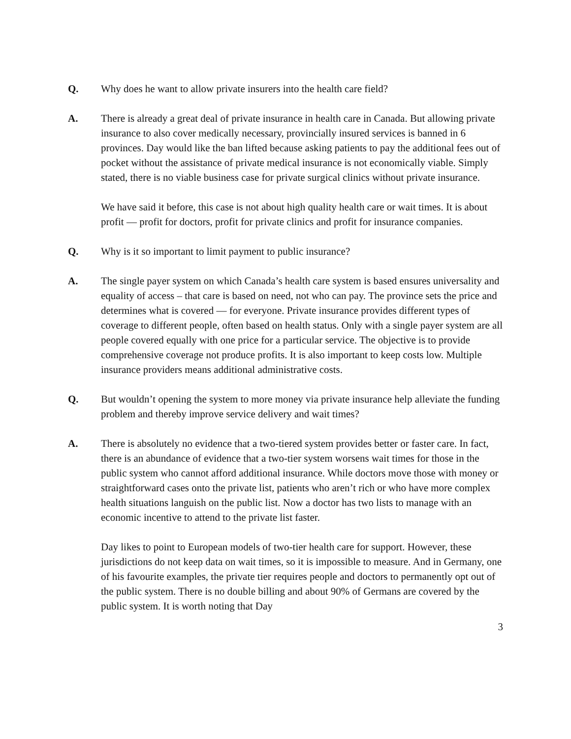Q. Why does he want to allow private insurers into the health care field?
A. There is already a great deal of private insurance in health care in Canada. But allowing private insurance to also cover medically necessary, provincially insured services is banned in 6 provinces. Day would like the ban lifted because asking patients to pay the additional fees out of pocket without the assistance of private medical insurance is not economically viable. Simply stated, there is no viable business case for private surgical clinics without private insurance.
We have said it before, this case is not about high quality health care or wait times. It is about profit — profit for doctors, profit for private clinics and profit for insurance companies.
Q. Why is it so important to limit payment to public insurance?
A. The single payer system on which Canada’s health care system is based ensures universality and equality of access – that care is based on need, not who can pay. The province sets the price and determines what is covered — for everyone. Private insurance provides different types of coverage to different people, often based on health status. Only with a single payer system are all people covered equally with one price for a particular service. The objective is to provide comprehensive coverage not produce profits. It is also important to keep costs low. Multiple insurance providers means additional administrative costs.
Q. But wouldn’t opening the system to more money via private insurance help alleviate the funding problem and thereby improve service delivery and wait times?
A. There is absolutely no evidence that a two-tiered system provides better or faster care. In fact, there is an abundance of evidence that a two-tier system worsens wait times for those in the public system who cannot afford additional insurance. While doctors move those with money or straightforward cases onto the private list, patients who aren’t rich or who have more complex health situations languish on the public list. Now a doctor has two lists to manage with an economic incentive to attend to the private list faster.
Day likes to point to European models of two-tier health care for support. However, these jurisdictions do not keep data on wait times, so it is impossible to measure. And in Germany, one of his favourite examples, the private tier requires people and doctors to permanently opt out of the public system. There is no double billing and about 90% of Germans are covered by the public system. It is worth noting that Day
3